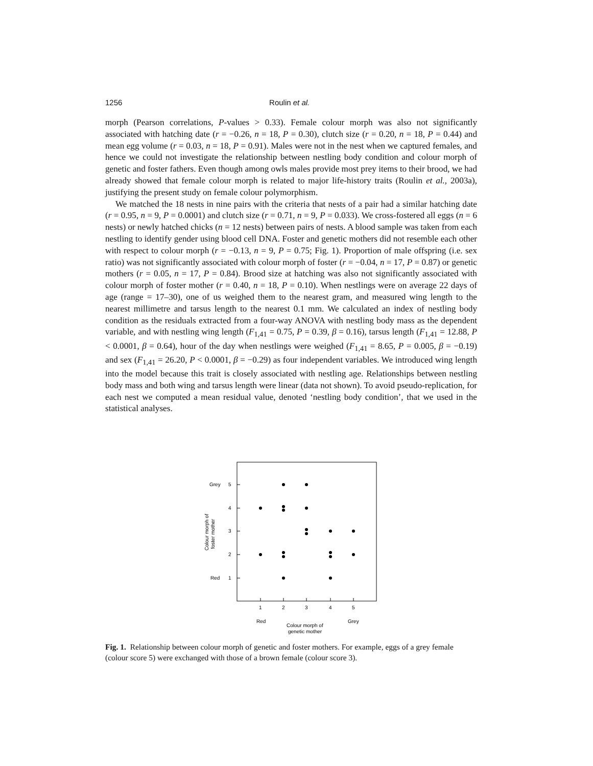1256 Roulin et al.
morph (Pearson correlations, P-values > 0.33). Female colour morph was also not significantly associated with hatching date (r = −0.26, n = 18, P = 0.30), clutch size (r = 0.20, n = 18, P = 0.44) and mean egg volume (r = 0.03, n = 18, P = 0.91). Males were not in the nest when we captured females, and hence we could not investigate the relationship between nestling body condition and colour morph of genetic and foster fathers. Even though among owls males provide most prey items to their brood, we had already showed that female colour morph is related to major life-history traits (Roulin et al., 2003a), justifying the present study on female colour polymorphism.
We matched the 18 nests in nine pairs with the criteria that nests of a pair had a similar hatching date (r = 0.95, n = 9, P = 0.0001) and clutch size (r = 0.71, n = 9, P = 0.033). We cross-fostered all eggs (n = 6 nests) or newly hatched chicks (n = 12 nests) between pairs of nests. A blood sample was taken from each nestling to identify gender using blood cell DNA. Foster and genetic mothers did not resemble each other with respect to colour morph (r = −0.13, n = 9, P = 0.75; Fig. 1). Proportion of male offspring (i.e. sex ratio) was not significantly associated with colour morph of foster (r = −0.04, n = 17, P = 0.87) or genetic mothers (r = 0.05, n = 17, P = 0.84). Brood size at hatching was also not significantly associated with colour morph of foster mother (r = 0.40, n = 18, P = 0.10). When nestlings were on average 22 days of age (range = 17–30), one of us weighed them to the nearest gram, and measured wing length to the nearest millimetre and tarsus length to the nearest 0.1 mm. We calculated an index of nestling body condition as the residuals extracted from a four-way ANOVA with nestling body mass as the dependent variable, and with nestling wing length (F<sub>1,41</sub> = 0.75, P = 0.39, β = 0.16), tarsus length (F<sub>1,41</sub> = 12.88, P < 0.0001, β = 0.64), hour of the day when nestlings were weighed (F<sub>1,41</sub> = 8.65, P = 0.005, β = −0.19) and sex (F<sub>1,41</sub> = 26.20, P < 0.0001, β = −0.29) as four independent variables. We introduced wing length into the model because this trait is closely associated with nestling age. Relationships between nestling body mass and both wing and tarsus length were linear (data not shown). To avoid pseudo-replication, for each nest we computed a mean residual value, denoted ‘nestling body condition’, that we used in the statistical analyses.
Grey
5
4
3
2
Red
1
1
2
3
4
5
Red
Grey
Colour morph of
genetic mother
Colour morph of
foster mother
Fig. 1. Relationship between colour morph of genetic and foster mothers. For example, eggs of a grey female (colour score 5) were exchanged with those of a brown female (colour score 3).